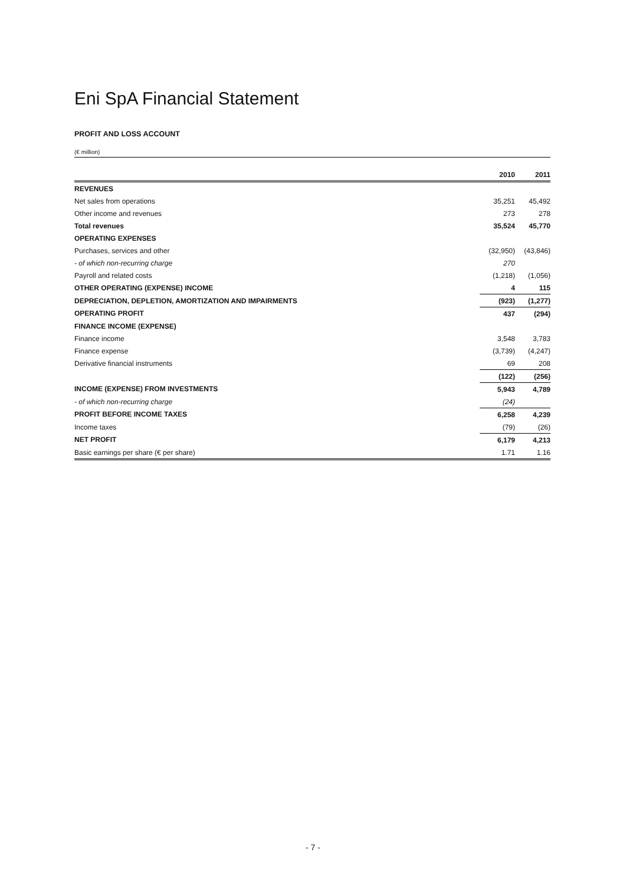Eni SpA Financial Statement
PROFIT AND LOSS ACCOUNT
(€ million)
| | 2010 | 2011 |
| --- | --- | --- |
| REVENUES | | |
| Net sales from operations | 35,251 | 45,492 |
| Other income and revenues | 273 | 278 |
| Total revenues | 35,524 | 45,770 |
| OPERATING EXPENSES | | |
| Purchases, services and other | (32,950) | (43,846) |
| - of which non-recurring charge | 270 | |
| Payroll and related costs | (1,218) | (1,056) |
| OTHER OPERATING (EXPENSE) INCOME | 4 | 115 |
| DEPRECIATION, DEPLETION, AMORTIZATION AND IMPAIRMENTS | (923) | (1,277) |
| OPERATING PROFIT | 437 | (294) |
| FINANCE INCOME (EXPENSE) | | |
| Finance income | 3,548 | 3,783 |
| Finance expense | (3,739) | (4,247) |
| Derivative financial instruments | 69 | 208 |
| | (122) | (256) |
| INCOME (EXPENSE) FROM INVESTMENTS | 5,943 | 4,789 |
| - of which non-recurring charge | (24) | |
| PROFIT BEFORE INCOME TAXES | 6,258 | 4,239 |
| Income taxes | (79) | (26) |
| NET PROFIT | 6,179 | 4,213 |
| Basic earnings per share (€ per share) | 1.71 | 1.16 |
- 7 -